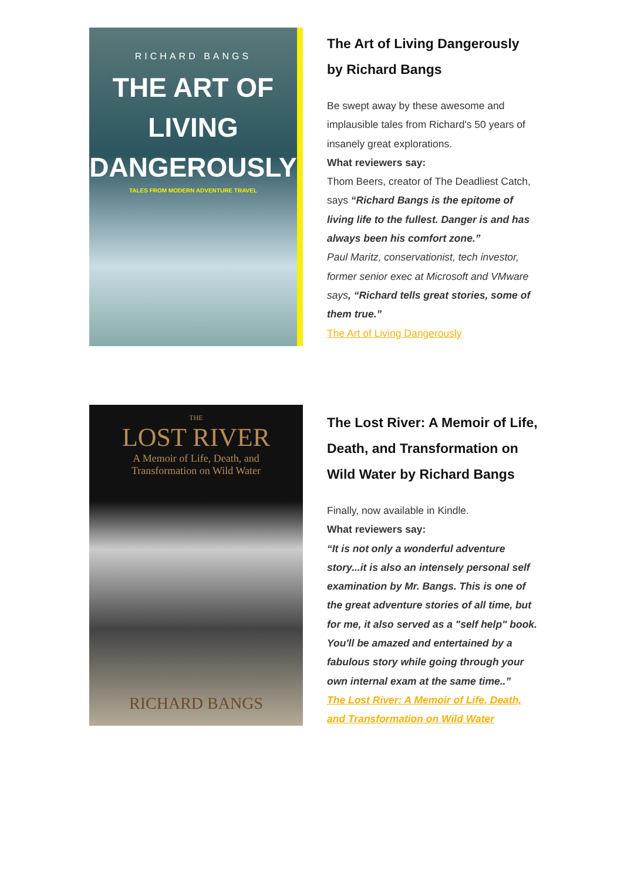RICHARD BANGS
THE ART OF
LIVING
DANGEROUSLY
TALES FROM MODERN ADVENTURE TRAVEL
The Art of Living Dangerously
by Richard Bangs
Be swept away by these awesome and implausible tales from Richard's 50 years of insanely great explorations.
What reviewers say:
Thom Beers, creator of The Deadliest Catch, says “Richard Bangs is the epitome of living life to the fullest. Danger is and has always been his comfort zone.”
Paul Maritz, conservationist, tech investor, former senior exec at Microsoft and VMware says, “Richard tells great stories, some of them true.”
The Art of Living Dangerously
THE
LOST RIVER
A Memoir of Life, Death, and
Transformation on Wild Water
RICHARD BANGS
The Lost River: A Memoir of Life, Death, and Transformation on Wild Water by Richard Bangs
Finally, now available in Kindle.
What reviewers say:
“It is not only a wonderful adventure story...it is also an intensely personal self examination by Mr. Bangs. This is one of the great adventure stories of all time, but for me, it also served as a "self help" book. You'll be amazed and entertained by a fabulous story while going through your own internal exam at the same time..”
The Lost River: A Memoir of Life, Death, and Transformation on Wild Water